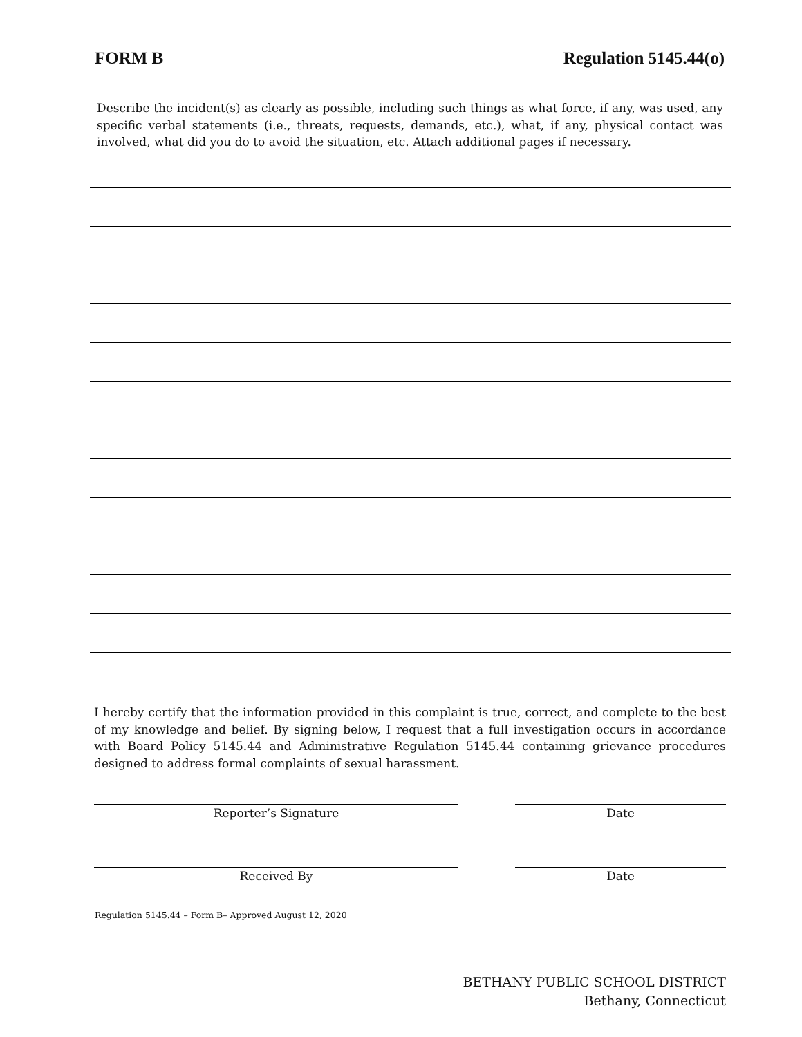FORM B Regulation 5145.44(o)
Describe the incident(s) as clearly as possible, including such things as what force, if any, was used, any specific verbal statements (i.e., threats, requests, demands, etc.), what, if any, physical contact was involved, what did you do to avoid the situation, etc. Attach additional pages if necessary.
I hereby certify that the information provided in this complaint is true, correct, and complete to the best of my knowledge and belief. By signing below, I request that a full investigation occurs in accordance with Board Policy 5145.44 and Administrative Regulation 5145.44 containing grievance procedures designed to address formal complaints of sexual harassment.
Reporter’s Signature Date
Received By Date
Regulation 5145.44 – Form B– Approved August 12, 2020
BETHANY PUBLIC SCHOOL DISTRICT
Bethany, Connecticut